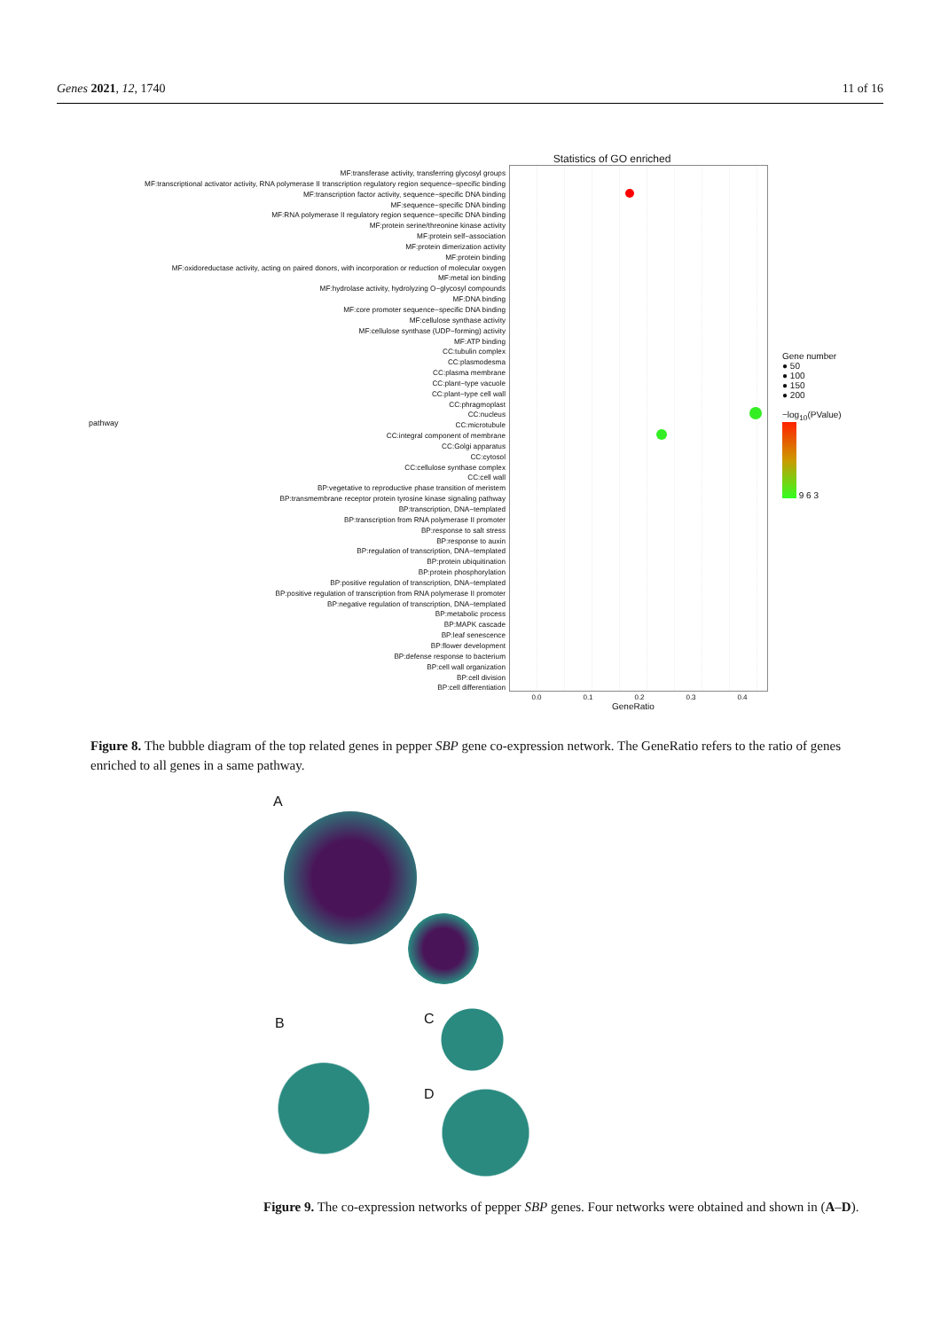Genes 2021, 12, 1740 11 of 16
Statistics of GO enriched
MF:transferase activity, transferring glycosyl groups
MF:transcriptional activator activity, RNA polymerase II transcription regulatory region sequence−specific binding
MF:transcription factor activity, sequence−specific DNA binding
MF:sequence−specific DNA binding
MF:RNA polymerase II regulatory region sequence−specific DNA binding
MF:protein serine/threonine kinase activity
MF:protein self−association
MF:protein dimerization activity
MF:protein binding
MF:oxidoreductase activity, acting on paired donors, with incorporation or reduction of molecular oxygen
MF:metal ion binding
MF:hydrolase activity, hydrolyzing O−glycosyl compounds
MF:DNA binding
MF:core promoter sequence−specific DNA binding
MF:cellulose synthase activity
MF:cellulose synthase (UDP−forming) activity
MF:ATP binding
CC:tubulin complex
CC:plasmodesma
CC:plasma membrane
CC:plant−type vacuole
CC:plant−type cell wall
CC:phragmoplast
CC:nucleus
CC:microtubule
CC:integral component of membrane
CC:Golgi apparatus
CC:cytosol
CC:cellulose synthase complex
CC:cell wall
BP:vegetative to reproductive phase transition of meristem
BP:transmembrane receptor protein tyrosine kinase signaling pathway
BP:transcription, DNA−templated
BP:transcription from RNA polymerase II promoter
BP:response to salt stress
BP:response to auxin
BP:regulation of transcription, DNA−templated
BP:protein ubiquitination
BP:protein phosphorylation
BP:positive regulation of transcription, DNA−templated
BP:positive regulation of transcription from RNA polymerase II promoter
BP:negative regulation of transcription, DNA−templated
BP:metabolic process
BP:MAPK cascade
BP:leaf senescence
BP:flower development
BP:defense response to bacterium
BP:cell wall organization
BP:cell division
BP:cell differentiation
Gene number
● 50
● 100
● 150
● 200
−log<sub>10</sub>(PValue)
9 6 3
0.0 0.1 0.2 0.3 0.4
GeneRatio
pathway
Figure 8. The bubble diagram of the top related genes in pepper SBP gene co-expression network. The GeneRatio refers to the ratio of genes enriched to all genes in a same pathway.
A
B C
D
Figure 9. The co-expression networks of pepper SBP genes. Four networks were obtained and shown in (A–D).